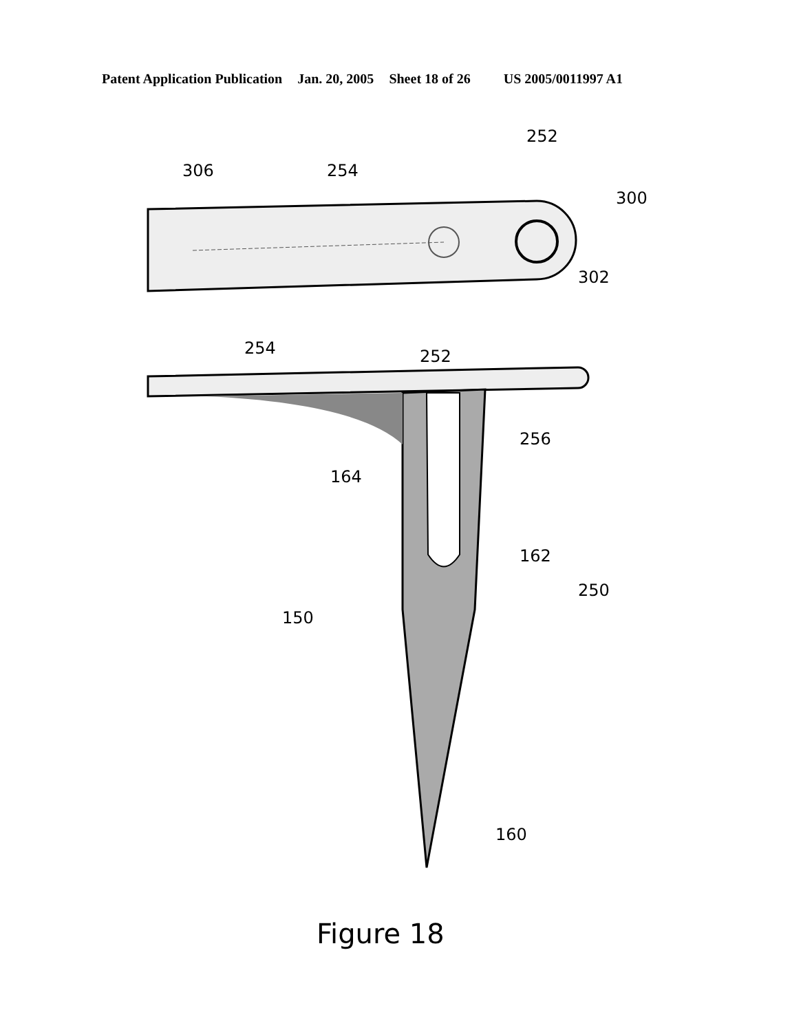Patent Application Publication Jan. 20, 2005 Sheet 18 of 26 US 2005/0011997 A1
306
254
252
300
302
254
252
256
164
162
150
250
160
Figure 18